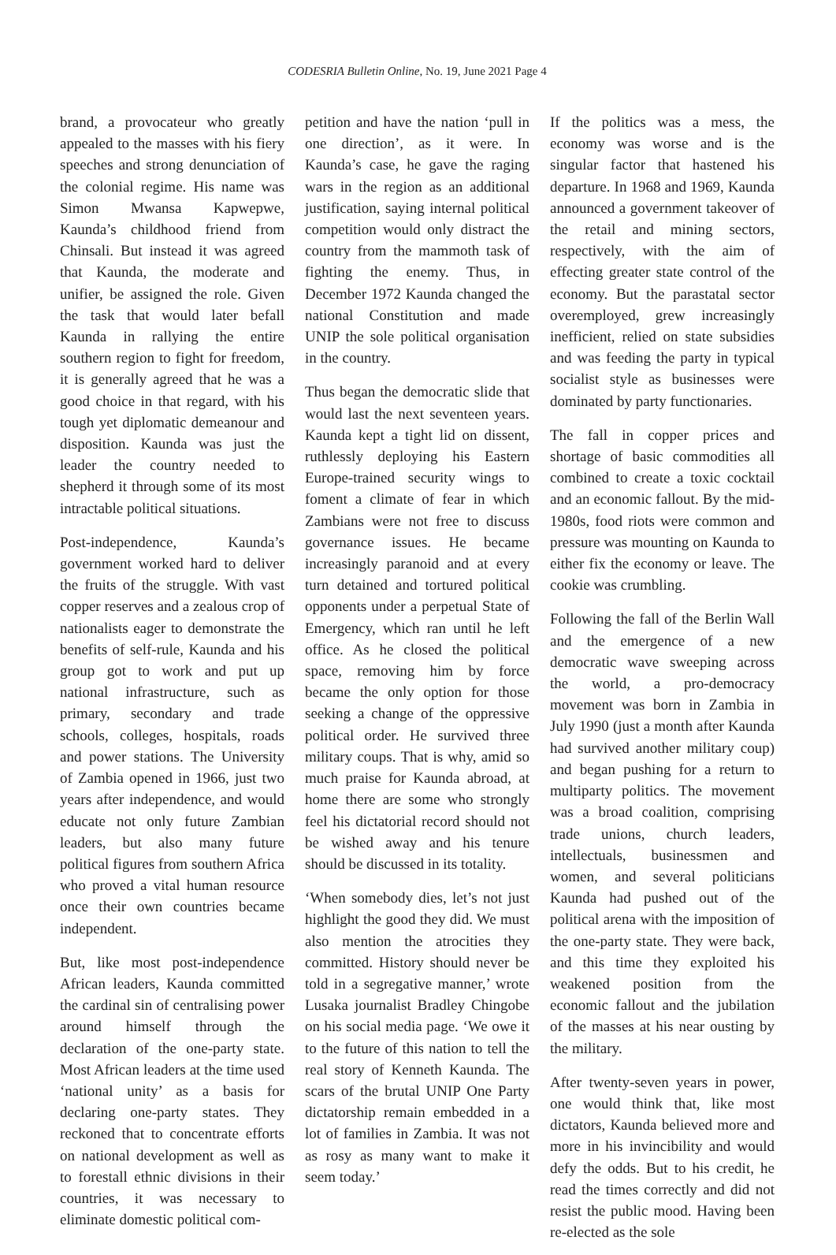CODESRIA Bulletin Online, No. 19, June 2021 Page 4
brand, a provocateur who greatly appealed to the masses with his fiery speeches and strong denunciation of the colonial regime. His name was Simon Mwansa Kapwepwe, Kaunda’s childhood friend from Chinsali. But instead it was agreed that Kaunda, the moderate and unifier, be assigned the role. Given the task that would later befall Kaunda in rallying the entire southern region to fight for freedom, it is generally agreed that he was a good choice in that regard, with his tough yet diplomatic demeanour and disposition. Kaunda was just the leader the country needed to shepherd it through some of its most intractable political situations.
Post-independence, Kaunda’s government worked hard to deliver the fruits of the struggle. With vast copper reserves and a zealous crop of nationalists eager to demonstrate the benefits of self-rule, Kaunda and his group got to work and put up national infrastructure, such as primary, secondary and trade schools, colleges, hospitals, roads and power stations. The University of Zambia opened in 1966, just two years after independence, and would educate not only future Zambian leaders, but also many future political figures from southern Africa who proved a vital human resource once their own countries became independent.
But, like most post-independence African leaders, Kaunda committed the cardinal sin of centralising power around himself through the declaration of the one-party state. Most African leaders at the time used ‘national unity’ as a basis for declaring one-party states. They reckoned that to concentrate efforts on national development as well as to forestall ethnic divisions in their countries, it was necessary to eliminate domestic political com-
petition and have the nation ‘pull in one direction’, as it were. In Kaunda’s case, he gave the raging wars in the region as an additional justification, saying internal political competition would only distract the country from the mammoth task of fighting the enemy. Thus, in December 1972 Kaunda changed the national Constitution and made UNIP the sole political organisation in the country.
Thus began the democratic slide that would last the next seventeen years. Kaunda kept a tight lid on dissent, ruthlessly deploying his Eastern Europe-trained security wings to foment a climate of fear in which Zambians were not free to discuss governance issues. He became increasingly paranoid and at every turn detained and tortured political opponents under a perpetual State of Emergency, which ran until he left office. As he closed the political space, removing him by force became the only option for those seeking a change of the oppressive political order. He survived three military coups. That is why, amid so much praise for Kaunda abroad, at home there are some who strongly feel his dictatorial record should not be wished away and his tenure should be discussed in its totality.
‘When somebody dies, let’s not just highlight the good they did. We must also mention the atrocities they committed. History should never be told in a segregative manner,’ wrote Lusaka journalist Bradley Chingobe on his social media page. ‘We owe it to the future of this nation to tell the real story of Kenneth Kaunda. The scars of the brutal UNIP One Party dictatorship remain embedded in a lot of families in Zambia. It was not as rosy as many want to make it seem today.’
If the politics was a mess, the economy was worse and is the singular factor that hastened his departure. In 1968 and 1969, Kaunda announced a government takeover of the retail and mining sectors, respectively, with the aim of effecting greater state control of the economy. But the parastatal sector overemployed, grew increasingly inefficient, relied on state subsidies and was feeding the party in typical socialist style as businesses were dominated by party functionaries.
The fall in copper prices and shortage of basic commodities all combined to create a toxic cocktail and an economic fallout. By the mid-1980s, food riots were common and pressure was mounting on Kaunda to either fix the economy or leave. The cookie was crumbling.
Following the fall of the Berlin Wall and the emergence of a new democratic wave sweeping across the world, a pro-democracy movement was born in Zambia in July 1990 (just a month after Kaunda had survived another military coup) and began pushing for a return to multiparty politics. The movement was a broad coalition, comprising trade unions, church leaders, intellectuals, businessmen and women, and several politicians Kaunda had pushed out of the political arena with the imposition of the one-party state. They were back, and this time they exploited his weakened position from the economic fallout and the jubilation of the masses at his near ousting by the military.
After twenty-seven years in power, one would think that, like most dictators, Kaunda believed more and more in his invincibility and would defy the odds. But to his credit, he read the times correctly and did not resist the public mood. Having been re-elected as the sole